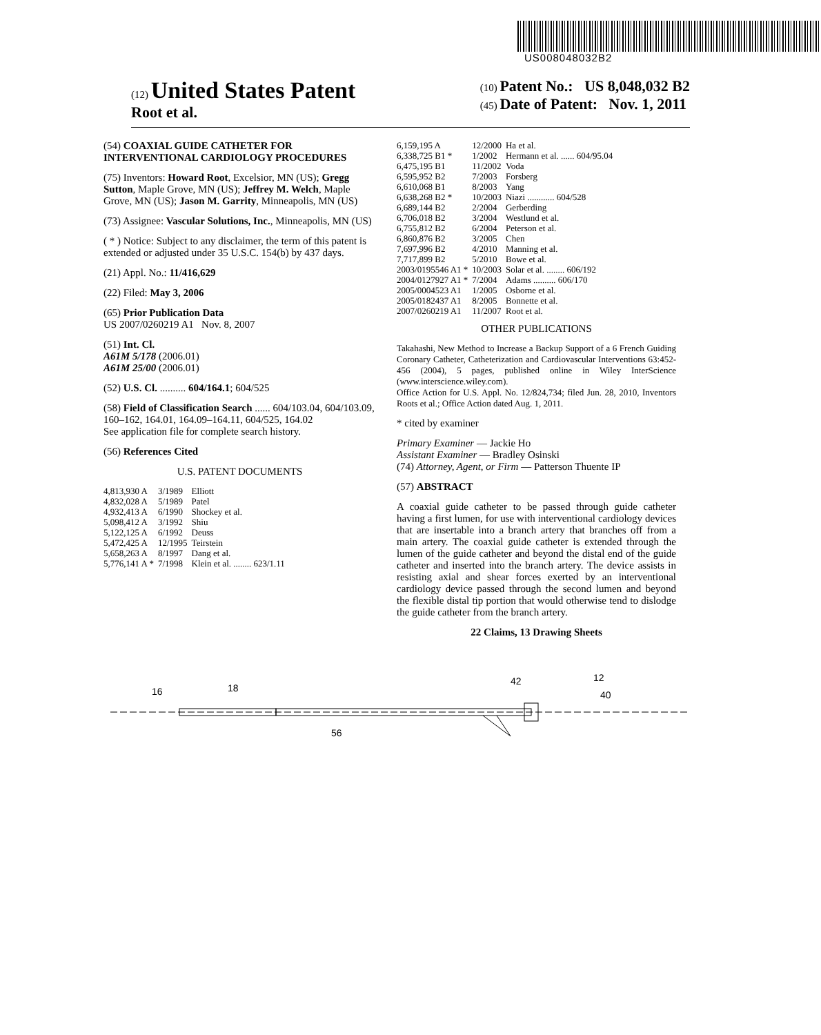US008048032B2
(12) United States Patent
Root et al.
(10) Patent No.: US 8,048,032 B2
(45) Date of Patent: Nov. 1, 2011
(54) COAXIAL GUIDE CATHETER FOR INTERVENTIONAL CARDIOLOGY PROCEDURES
(75) Inventors: Howard Root, Excelsior, MN (US); Gregg Sutton, Maple Grove, MN (US); Jeffrey M. Welch, Maple Grove, MN (US); Jason M. Garrity, Minneapolis, MN (US)
(73) Assignee: Vascular Solutions, Inc., Minneapolis, MN (US)
( * ) Notice: Subject to any disclaimer, the term of this patent is extended or adjusted under 35 U.S.C. 154(b) by 437 days.
(21) Appl. No.: 11/416,629
(22) Filed: May 3, 2006
(65) Prior Publication Data
US 2007/0260219 A1 Nov. 8, 2007
(51) Int. Cl.
A61M 5/178 (2006.01)
A61M 25/00 (2006.01)
(52) U.S. Cl. .......... 604/164.1; 604/525
(58) Field of Classification Search ...... 604/103.04, 604/103.09, 160–162, 164.01, 164.09–164.11, 604/525, 164.02
See application file for complete search history.
(56) References Cited
U.S. PATENT DOCUMENTS
| 4,813,930 A | 3/1989 | Elliott |
| 4,832,028 A | 5/1989 | Patel |
| 4,932,413 A | 6/1990 | Shockey et al. |
| 5,098,412 A | 3/1992 | Shiu |
| 5,122,125 A | 6/1992 | Deuss |
| 5,472,425 A | 12/1995 | Teirstein |
| 5,658,263 A | 8/1997 | Dang et al. |
| 5,776,141 A * | 7/1998 | Klein et al. ........ 623/1.11 |
| 6,159,195 A | 12/2000 | Ha et al. |
| 6,338,725 B1 * | 1/2002 | Hermann et al. ...... 604/95.04 |
| 6,475,195 B1 | 11/2002 | Voda |
| 6,595,952 B2 | 7/2003 | Forsberg |
| 6,610,068 B1 | 8/2003 | Yang |
| 6,638,268 B2 * | 10/2003 | Niazi ............ 604/528 |
| 6,689,144 B2 | 2/2004 | Gerberding |
| 6,706,018 B2 | 3/2004 | Westlund et al. |
| 6,755,812 B2 | 6/2004 | Peterson et al. |
| 6,860,876 B2 | 3/2005 | Chen |
| 7,697,996 B2 | 4/2010 | Manning et al. |
| 7,717,899 B2 | 5/2010 | Bowe et al. |
| 2003/0195546 A1 * | 10/2003 | Solar et al. ........ 606/192 |
| 2004/0127927 A1 * | 7/2004 | Adams .......... 606/170 |
| 2005/0004523 A1 | 1/2005 | Osborne et al. |
| 2005/0182437 A1 | 8/2005 | Bonnette et al. |
| 2007/0260219 A1 | 11/2007 | Root et al. |
OTHER PUBLICATIONS
Takahashi, New Method to Increase a Backup Support of a 6 French Guiding Coronary Catheter, Catheterization and Cardiovascular Interventions 63:452-456 (2004), 5 pages, published online in Wiley InterScience (www.interscience.wiley.com).
Office Action for U.S. Appl. No. 12/824,734; filed Jun. 28, 2010, Inventors Roots et al.; Office Action dated Aug. 1, 2011.
* cited by examiner
Primary Examiner — Jackie Ho
Assistant Examiner — Bradley Osinski
(74) Attorney, Agent, or Firm — Patterson Thuente IP
(57) ABSTRACT
A coaxial guide catheter to be passed through guide catheter having a first lumen, for use with interventional cardiology devices that are insertable into a branch artery that branches off from a main artery. The coaxial guide catheter is extended through the lumen of the guide catheter and beyond the distal end of the guide catheter and inserted into the branch artery. The device assists in resisting axial and shear forces exerted by an interventional cardiology device passed through the second lumen and beyond the flexible distal tip portion that would otherwise tend to dislodge the guide catheter from the branch artery.
22 Claims, 13 Drawing Sheets
16
18
56
42
12
40